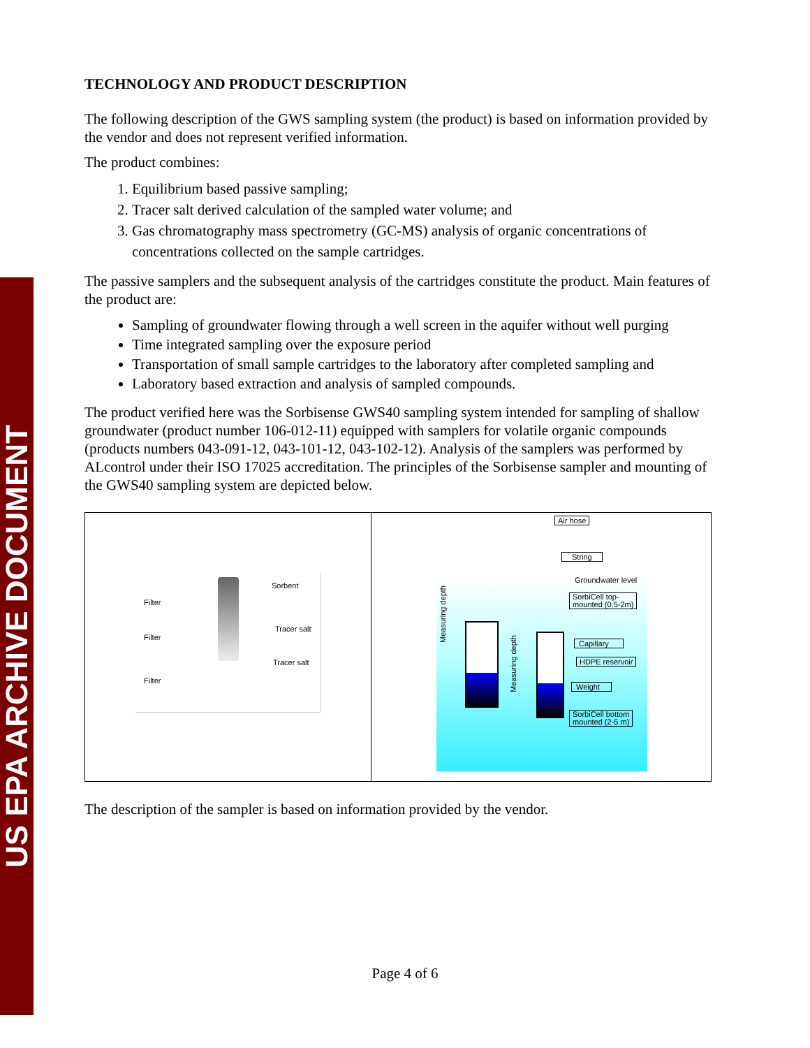US EPA ARCHIVE DOCUMENT
TECHNOLOGY AND PRODUCT DESCRIPTION
The following description of the GWS sampling system (the product) is based on information provided by the vendor and does not represent verified information.
The product combines:
1. Equilibrium based passive sampling;
2. Tracer salt derived calculation of the sampled water volume; and
3. Gas chromatography mass spectrometry (GC-MS) analysis of organic concentrations of concentrations collected on the sample cartridges.
The passive samplers and the subsequent analysis of the cartridges constitute the product. Main features of the product are:
Sampling of groundwater flowing through a well screen in the aquifer without well purging
Time integrated sampling over the exposure period
Transportation of small sample cartridges to the laboratory after completed sampling and
Laboratory based extraction and analysis of sampled compounds.
The product verified here was the Sorbisense GWS40 sampling system intended for sampling of shallow groundwater (product number 106-012-11) equipped with samplers for volatile organic compounds (products numbers 043-091-12, 043-101-12, 043-102-12). Analysis of the samplers was performed by ALcontrol under their ISO 17025 accreditation. The principles of the Sorbisense sampler and mounting of the GWS40 sampling system are depicted below.
Filter
Filter
Filter
Sorbent
Tracer salt
Tracer salt
Air hose
String
Groundwater level
SorbiCell top-
mounted (0.5-2m)
Capillary
HDPE reservoir
Weight
SorbiCell bottom
mounted (2-5 m)
Measuring depth
Measuring depth
The description of the sampler is based on information provided by the vendor.
Page 4 of 6